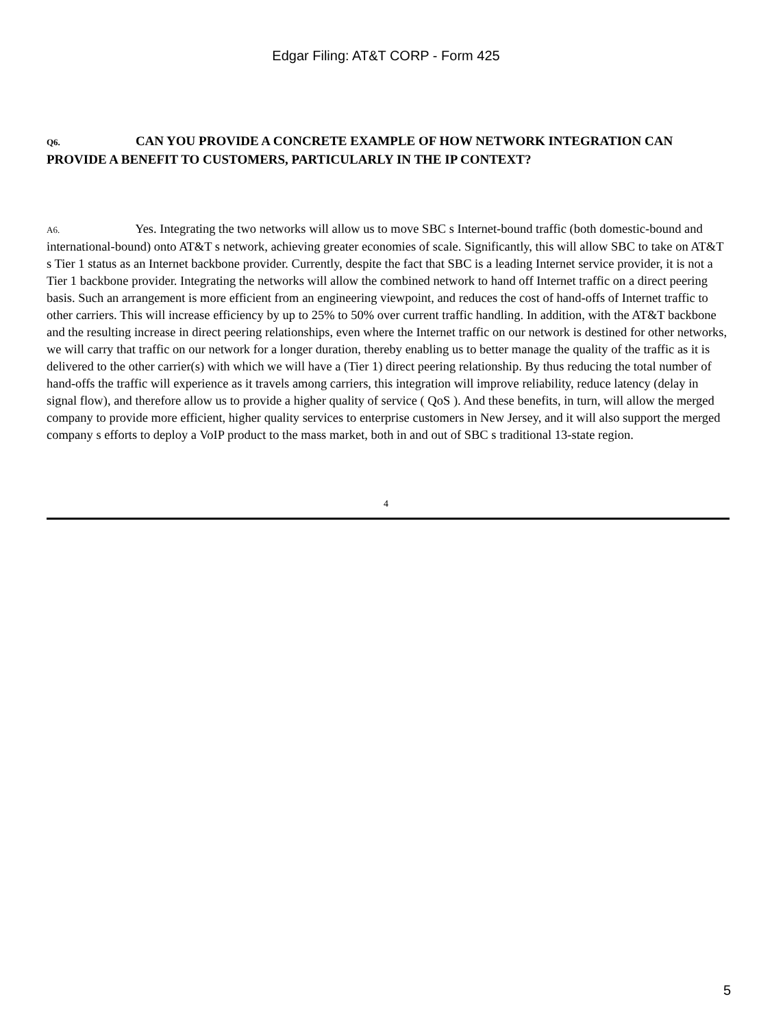Edgar Filing: AT&T CORP - Form 425
Q6. CAN YOU PROVIDE A CONCRETE EXAMPLE OF HOW NETWORK INTEGRATION CAN PROVIDE A BENEFIT TO CUSTOMERS, PARTICULARLY IN THE IP CONTEXT?
A6. Yes. Integrating the two networks will allow us to move SBC s Internet-bound traffic (both domestic-bound and international-bound) onto AT&T s network, achieving greater economies of scale. Significantly, this will allow SBC to take on AT&T s Tier 1 status as an Internet backbone provider. Currently, despite the fact that SBC is a leading Internet service provider, it is not a Tier 1 backbone provider. Integrating the networks will allow the combined network to hand off Internet traffic on a direct peering basis. Such an arrangement is more efficient from an engineering viewpoint, and reduces the cost of hand-offs of Internet traffic to other carriers. This will increase efficiency by up to 25% to 50% over current traffic handling. In addition, with the AT&T backbone and the resulting increase in direct peering relationships, even where the Internet traffic on our network is destined for other networks, we will carry that traffic on our network for a longer duration, thereby enabling us to better manage the quality of the traffic as it is delivered to the other carrier(s) with which we will have a (Tier 1) direct peering relationship. By thus reducing the total number of hand-offs the traffic will experience as it travels among carriers, this integration will improve reliability, reduce latency (delay in signal flow), and therefore allow us to provide a higher quality of service ( QoS ). And these benefits, in turn, will allow the merged company to provide more efficient, higher quality services to enterprise customers in New Jersey, and it will also support the merged company s efforts to deploy a VoIP product to the mass market, both in and out of SBC s traditional 13-state region.
4
5